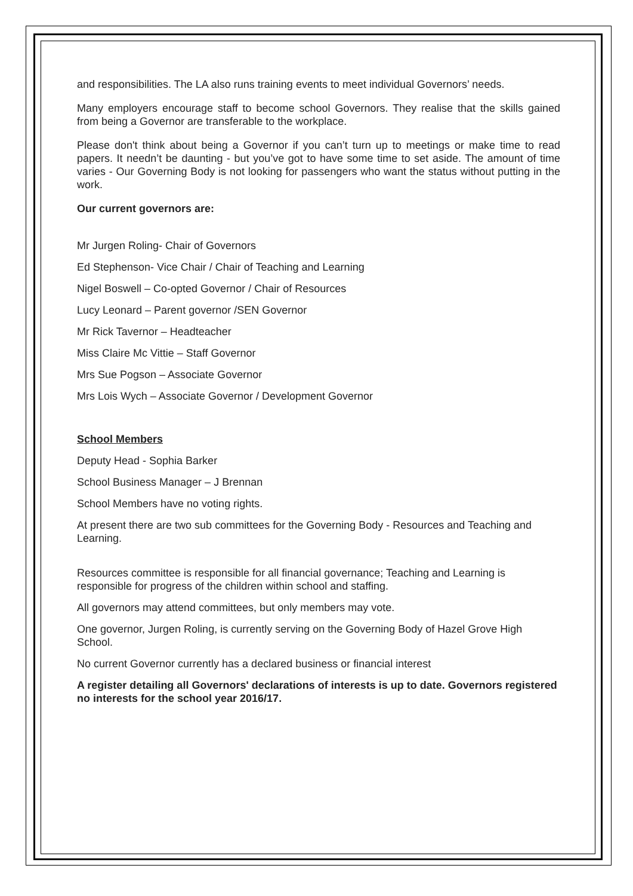and responsibilities. The LA also runs training events to meet individual Governors’ needs.
Many employers encourage staff to become school Governors. They realise that the skills gained from being a Governor are transferable to the workplace.
Please don't think about being a Governor if you can’t turn up to meetings or make time to read papers. It needn’t be daunting - but you’ve got to have some time to set aside. The amount of time varies - Our Governing Body is not looking for passengers who want the status without putting in the work.
Our current governors are:
Mr Jurgen Roling- Chair of Governors
Ed Stephenson- Vice Chair / Chair of Teaching and Learning
Nigel Boswell – Co-opted Governor / Chair of Resources
Lucy Leonard – Parent governor /SEN Governor
Mr Rick Tavernor – Headteacher
Miss Claire Mc Vittie – Staff Governor
Mrs Sue Pogson – Associate Governor
Mrs Lois Wych – Associate Governor / Development Governor
School Members
Deputy Head - Sophia Barker
School Business Manager – J Brennan
School Members have no voting rights.
At present there are two sub committees for the Governing Body - Resources and Teaching and Learning.
Resources committee is responsible for all financial governance; Teaching and Learning is responsible for progress of the children within school and staffing.
All governors may attend committees, but only members may vote.
One governor, Jurgen Roling, is currently serving on the Governing Body of Hazel Grove High School.
No current Governor currently has a declared business or financial interest
A register detailing all Governors' declarations of interests is up to date. Governors registered no interests for the school year 2016/17.